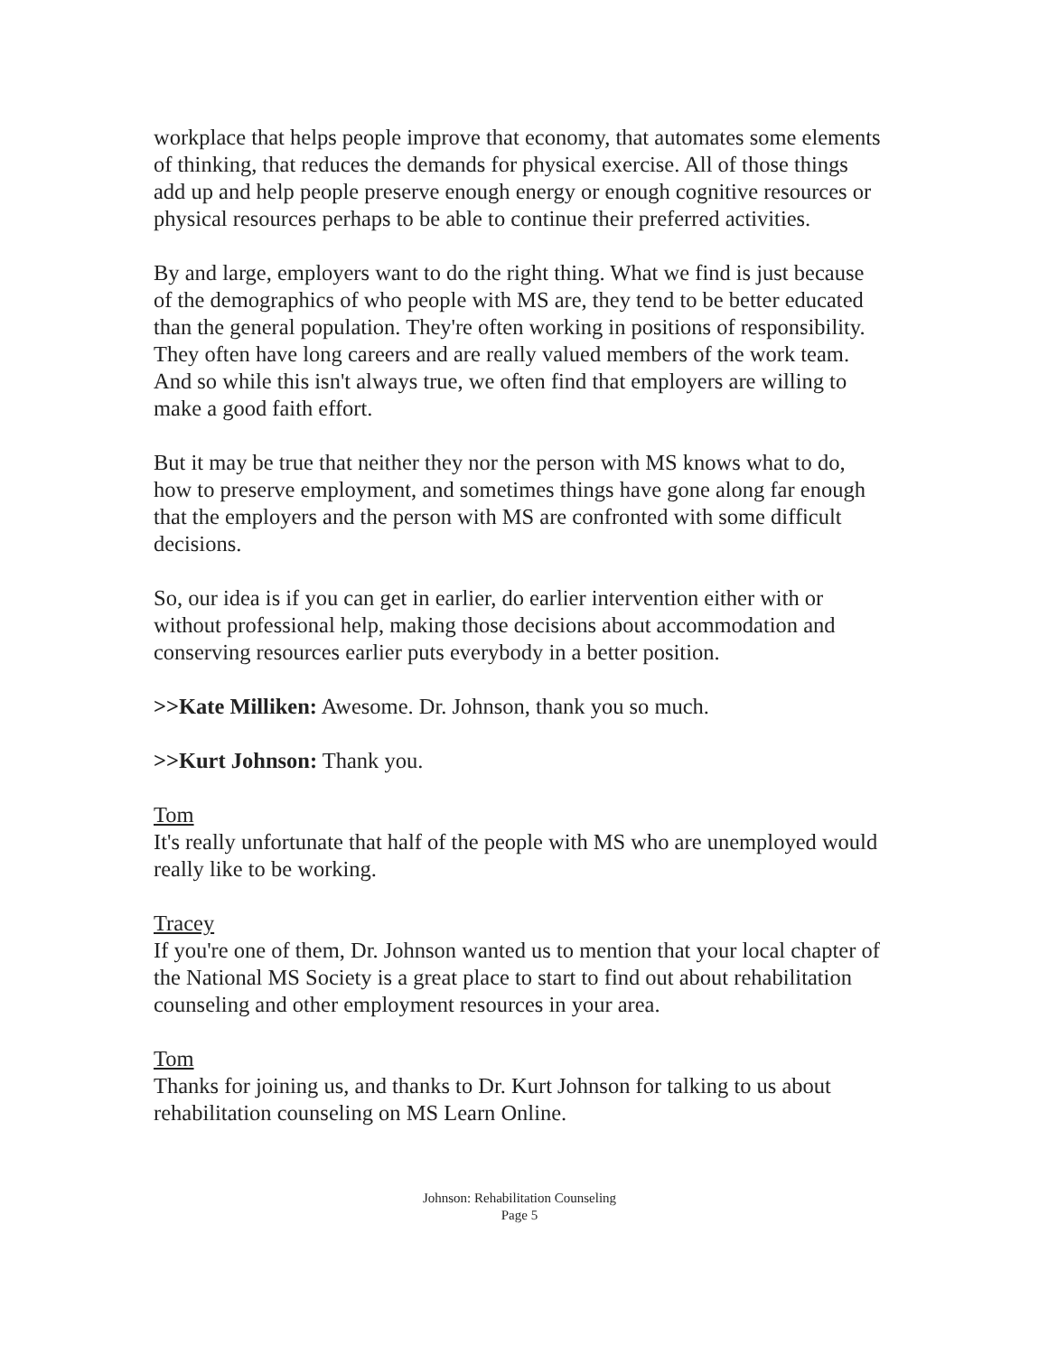workplace that helps people improve that economy, that automates some elements of thinking, that reduces the demands for physical exercise. All of those things add up and help people preserve enough energy or enough cognitive resources or physical resources perhaps to be able to continue their preferred activities.
By and large, employers want to do the right thing. What we find is just because of the demographics of who people with MS are, they tend to be better educated than the general population. They're often working in positions of responsibility. They often have long careers and are really valued members of the work team. And so while this isn't always true, we often find that employers are willing to make a good faith effort.
But it may be true that neither they nor the person with MS knows what to do, how to preserve employment, and sometimes things have gone along far enough that the employers and the person with MS are confronted with some difficult decisions.
So, our idea is if you can get in earlier, do earlier intervention either with or without professional help, making those decisions about accommodation and conserving resources earlier puts everybody in a better position.
>>Kate Milliken: Awesome. Dr. Johnson, thank you so much.
>>Kurt Johnson: Thank you.
Tom
It's really unfortunate that half of the people with MS who are unemployed would really like to be working.
Tracey
If you're one of them, Dr. Johnson wanted us to mention that your local chapter of the National MS Society is a great place to start to find out about rehabilitation counseling and other employment resources in your area.
Tom
Thanks for joining us, and thanks to Dr. Kurt Johnson for talking to us about rehabilitation counseling on MS Learn Online.
Johnson: Rehabilitation Counseling
Page 5